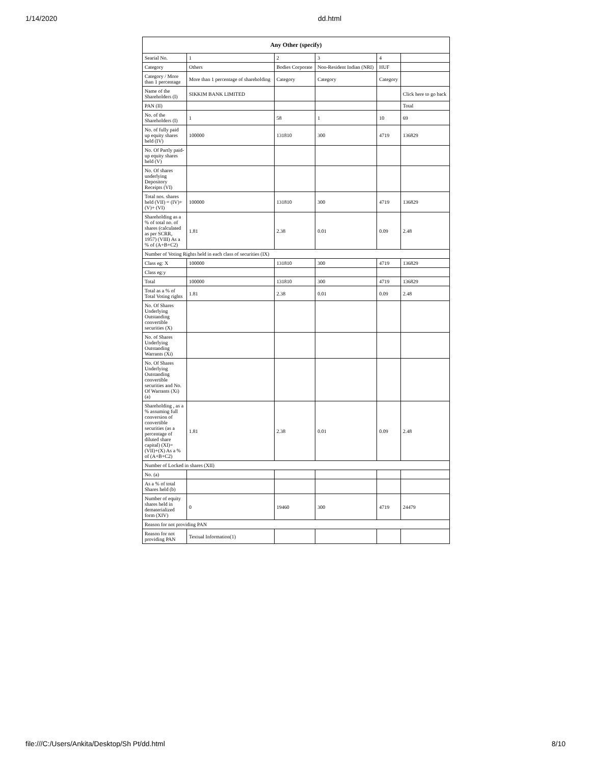1/14/2020 dd.html
| Any Other (specify) | | | | | |
| --- | --- | --- | --- | --- | --- |
| Searial No. | 1 | 2 | 3 | 4 | |
| Category | Others | Bodies Corporate | Non-Resident Indian (NRI) | HUF | |
| Category / More than 1 percentage | More than 1 percentage of shareholding | Category | Category | Category | |
| Name of the Shareholders (I) | SIKKIM BANK LIMITED | | | | Click here to go back |
| PAN (II) | | | | | Total |
| No. of the Shareholders (I) | 1 | 58 | 1 | 10 | 69 |
| No. of fully paid up equity shares held (IV) | 100000 | 131810 | 300 | 4719 | 136829 |
| No. Of Partly paid-up equity shares held (V) | | | | | |
| No. Of shares underlying Depository Receipts (VI) | | | | | |
| Total nos. shares held (VII) = (IV)+(V)+ (VI) | 100000 | 131810 | 300 | 4719 | 136829 |
| Shareholding as a % of total no. of shares (calculated as per SCRR, 1957) (VIII) As a % of (A+B+C2) | 1.81 | 2.38 | 0.01 | 0.09 | 2.48 |
| Number of Voting Rights held in each class of securities (IX) | | | | | |
| Class eg: X | 100000 | 131810 | 300 | 4719 | 136829 |
| Class eg:y | | | | | |
| Total | 100000 | 131810 | 300 | 4719 | 136829 |
| Total as a % of Total Voting rights | 1.81 | 2.38 | 0.01 | 0.09 | 2.48 |
| No. Of Shares Underlying Outstanding convertible securities (X) | | | | | |
| No. of Shares Underlying Outstanding Warrants (Xi) | | | | | |
| No. Of Shares Underlying Outstanding convertible securities and No. Of Warrants (Xi) (a) | | | | | |
| Shareholding , as a % assuming full conversion of convertible securities (as a percentage of diluted share capital) (XI)= (VII)+(X) As a % of (A+B+C2) | 1.81 | 2.38 | 0.01 | 0.09 | 2.48 |
| Number of Locked in shares (XII) | | | | | |
| No. (a) | | | | | |
| As a % of total Shares held (b) | | | | | |
| Number of equity shares held in dematerialized form (XIV) | 0 | 19460 | 300 | 4719 | 24479 |
| Reason for not providing PAN | | | | | |
| Reason for not providing PAN | Textual Information(1) | | | | |
file:///C:/Users/Ankita/Desktop/Sh Pt/dd.html 8/10